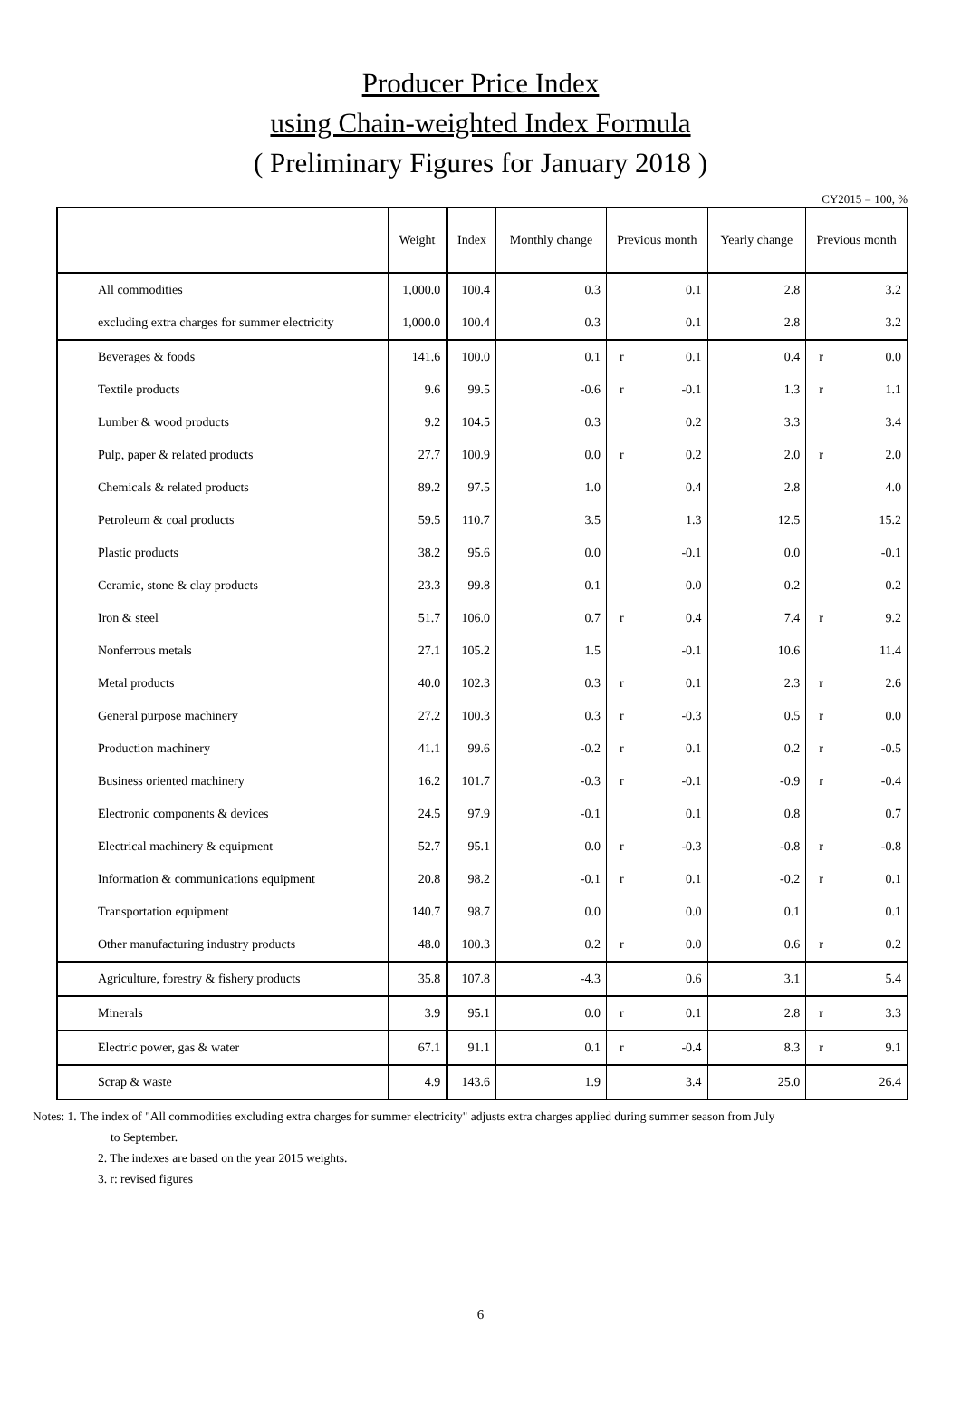Producer Price Index
using Chain-weighted Index Formula
( Preliminary Figures for January 2018 )
CY2015 = 100, %
| | Weight | Index | Monthly change | Previous month | | Yearly change | Previous month | |
| --- | --- | --- | --- | --- | --- | --- | --- | --- |
| All commodities | 1,000.0 | 100.4 | 0.3 | | 0.1 | 2.8 | | 3.2 |
| excluding extra charges for summer electricity | 1,000.0 | 100.4 | 0.3 | | 0.1 | 2.8 | | 3.2 |
| Beverages & foods | 141.6 | 100.0 | 0.1 | r | 0.1 | 0.4 | r | 0.0 |
| Textile products | 9.6 | 99.5 | -0.6 | r | -0.1 | 1.3 | r | 1.1 |
| Lumber & wood products | 9.2 | 104.5 | 0.3 | | 0.2 | 3.3 | | 3.4 |
| Pulp, paper & related products | 27.7 | 100.9 | 0.0 | r | 0.2 | 2.0 | r | 2.0 |
| Chemicals & related products | 89.2 | 97.5 | 1.0 | | 0.4 | 2.8 | | 4.0 |
| Petroleum & coal products | 59.5 | 110.7 | 3.5 | | 1.3 | 12.5 | | 15.2 |
| Plastic products | 38.2 | 95.6 | 0.0 | | -0.1 | 0.0 | | -0.1 |
| Ceramic, stone & clay products | 23.3 | 99.8 | 0.1 | | 0.0 | 0.2 | | 0.2 |
| Iron & steel | 51.7 | 106.0 | 0.7 | r | 0.4 | 7.4 | r | 9.2 |
| Nonferrous metals | 27.1 | 105.2 | 1.5 | | -0.1 | 10.6 | | 11.4 |
| Metal products | 40.0 | 102.3 | 0.3 | r | 0.1 | 2.3 | r | 2.6 |
| General purpose machinery | 27.2 | 100.3 | 0.3 | r | -0.3 | 0.5 | r | 0.0 |
| Production machinery | 41.1 | 99.6 | -0.2 | r | 0.1 | 0.2 | r | -0.5 |
| Business oriented machinery | 16.2 | 101.7 | -0.3 | r | -0.1 | -0.9 | r | -0.4 |
| Electronic components & devices | 24.5 | 97.9 | -0.1 | | 0.1 | 0.8 | | 0.7 |
| Electrical machinery & equipment | 52.7 | 95.1 | 0.0 | r | -0.3 | -0.8 | r | -0.8 |
| Information & communications equipment | 20.8 | 98.2 | -0.1 | r | 0.1 | -0.2 | r | 0.1 |
| Transportation equipment | 140.7 | 98.7 | 0.0 | | 0.0 | 0.1 | | 0.1 |
| Other manufacturing industry products | 48.0 | 100.3 | 0.2 | r | 0.0 | 0.6 | r | 0.2 |
| Agriculture, forestry & fishery products | 35.8 | 107.8 | -4.3 | | 0.6 | 3.1 | | 5.4 |
| Minerals | 3.9 | 95.1 | 0.0 | r | 0.1 | 2.8 | r | 3.3 |
| Electric power, gas & water | 67.1 | 91.1 | 0.1 | r | -0.4 | 8.3 | r | 9.1 |
| Scrap & waste | 4.9 | 143.6 | 1.9 | | 3.4 | 25.0 | | 26.4 |
Notes: 1. The index of "All commodities excluding extra charges for summer electricity" adjusts extra charges applied during summer season from July
to September.
2. The indexes are based on the year 2015 weights.
3. r: revised figures
6